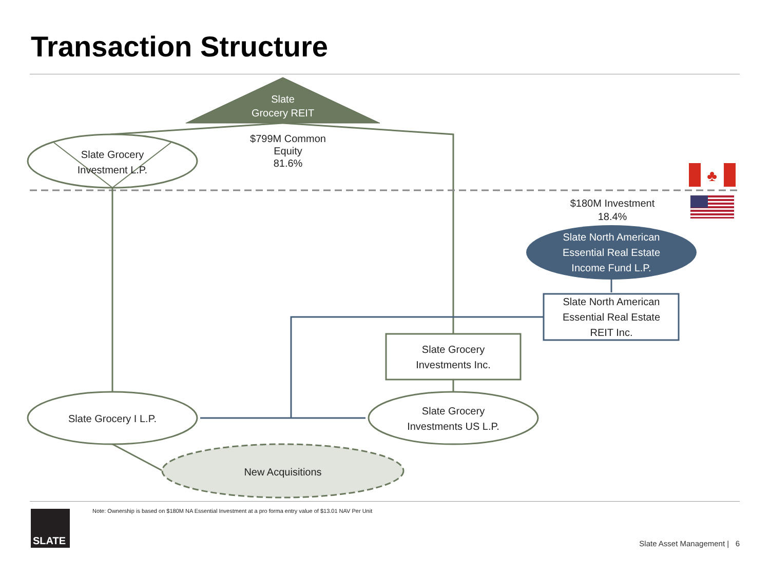Transaction Structure
♣
Slate
Grocery REIT
$799M Common
Equity
81.6%
Slate Grocery
Investment L.P.
$180M Investment
18.4%
Slate North American
Essential Real Estate
Income Fund L.P.
Slate North American
Essential Real Estate
REIT Inc.
Slate Grocery
Investments Inc.
Slate Grocery I L.P.
Slate Grocery
Investments US L.P.
New Acquisitions
Note: Ownership is based on $180M NA Essential Investment at a pro forma entry value of $13.01 NAV Per Unit
SLATE Slate Asset Management | 6